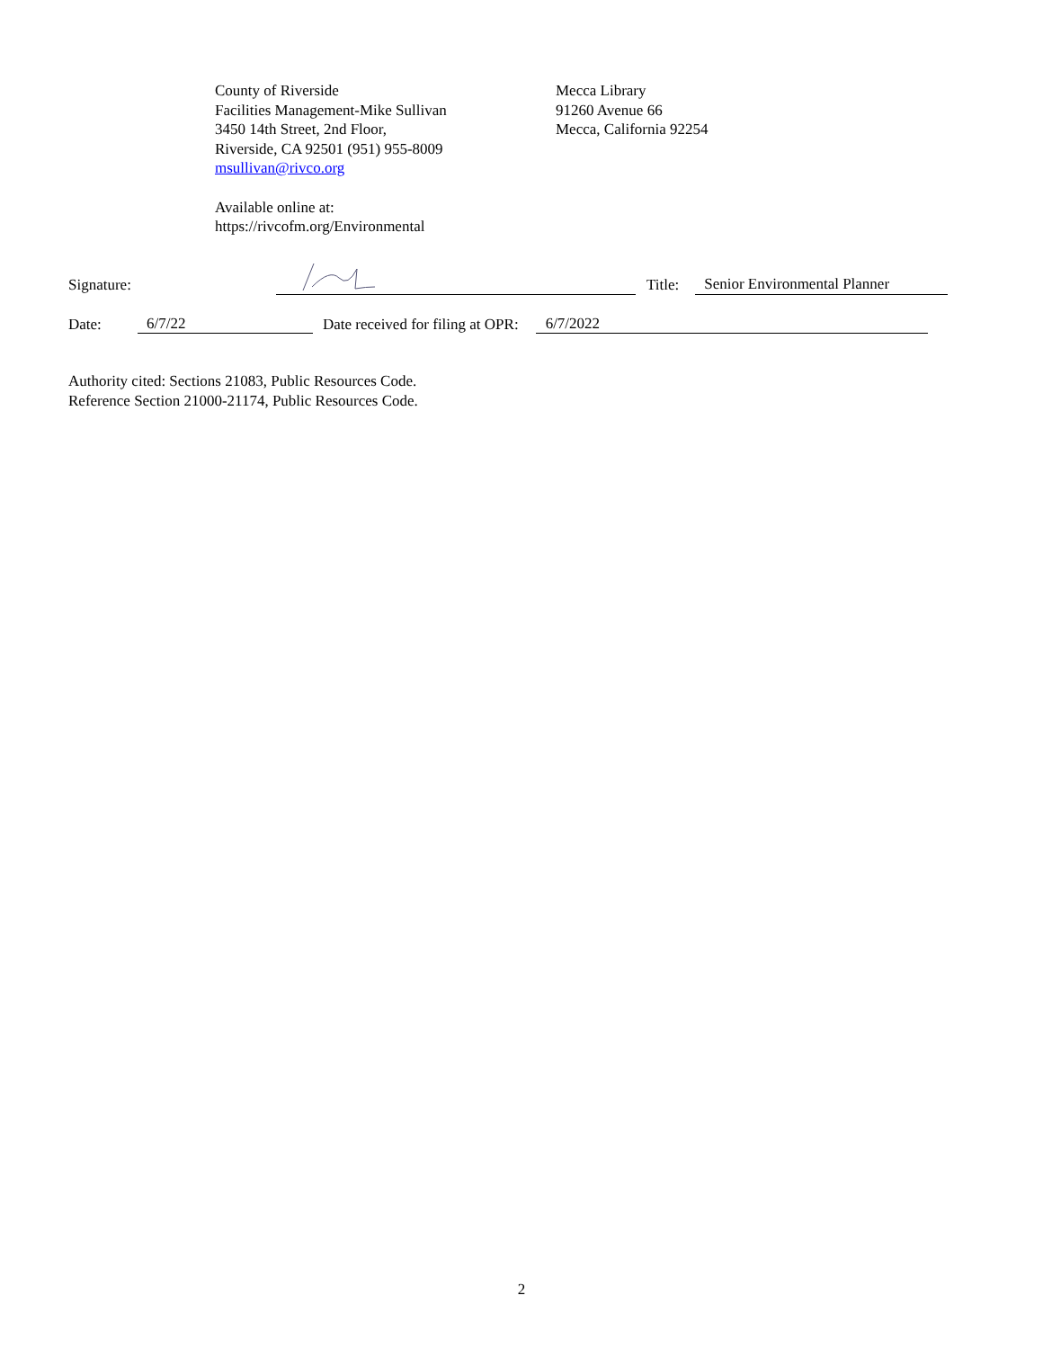County of Riverside
Facilities Management-Mike Sullivan
3450 14th Street, 2nd Floor,
Riverside, CA 92501 (951) 955-8009
msullivan@rivco.org
Mecca Library
91260 Avenue 66
Mecca, California 92254
Available online at:
https://rivcofm.org/Environmental
Signature: Title: Senior Environmental Planner
Date: 6/7/22 Date received for filing at OPR: 6/7/2022
Authority cited: Sections 21083, Public Resources Code.
Reference Section 21000-21174, Public Resources Code.
2